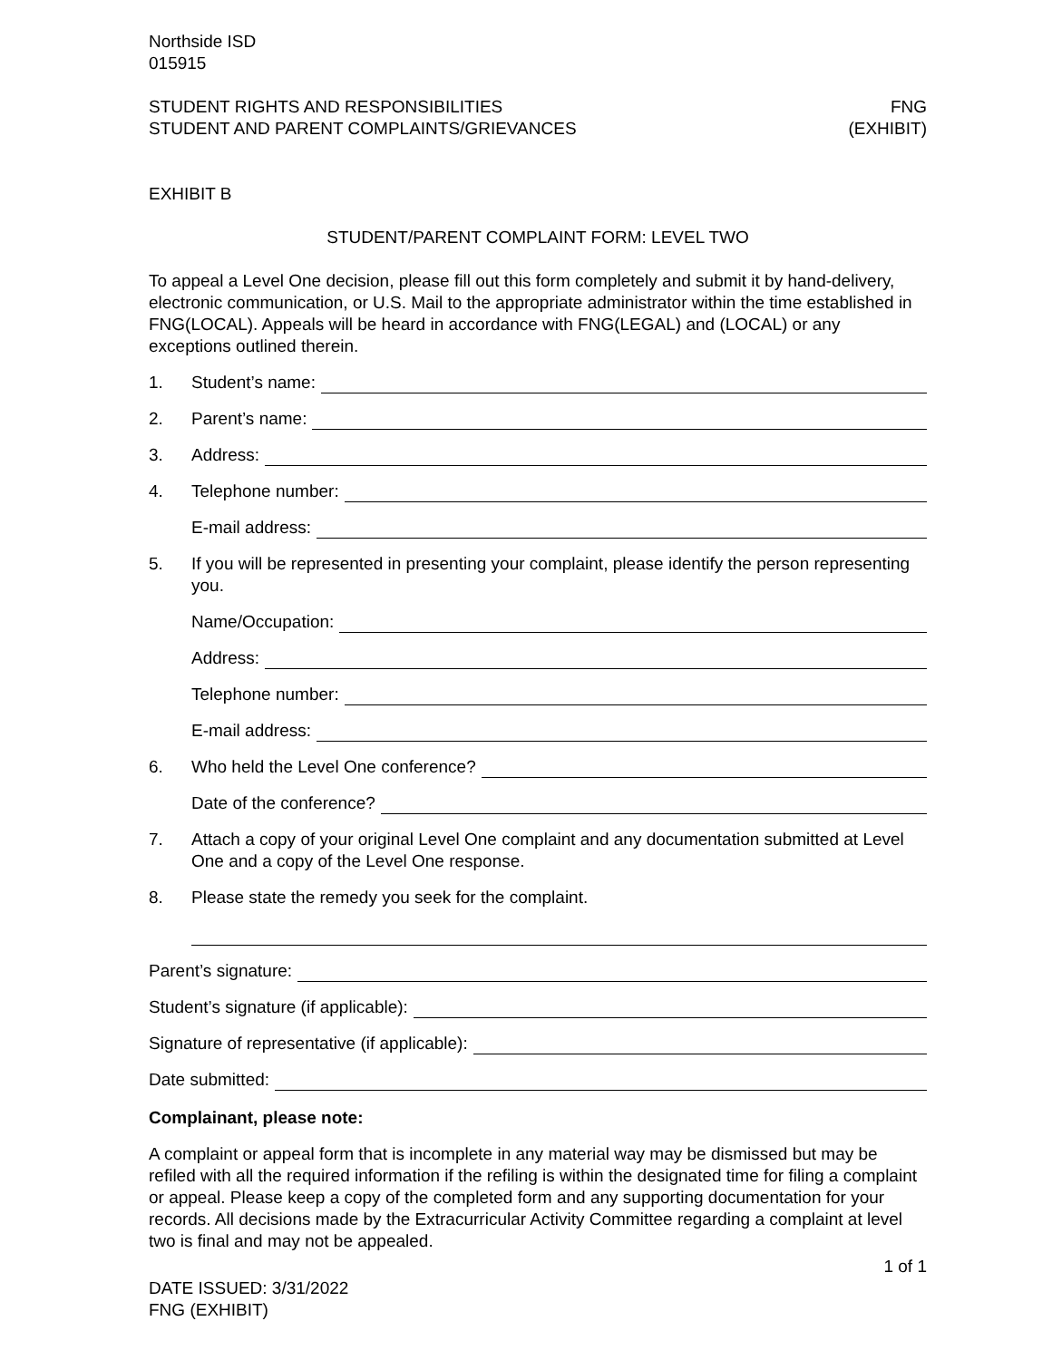Northside ISD
015915
STUDENT RIGHTS AND RESPONSIBILITIES
STUDENT AND PARENT COMPLAINTS/GRIEVANCES
FNG
(EXHIBIT)
EXHIBIT B
STUDENT/PARENT COMPLAINT FORM: LEVEL TWO
To appeal a Level One decision, please fill out this form completely and submit it by hand-delivery, electronic communication, or U.S. Mail to the appropriate administrator within the time established in FNG(LOCAL). Appeals will be heard in accordance with FNG(LEGAL) and (LOCAL) or any exceptions outlined therein.
1. Student’s name:
2. Parent’s name:
3. Address:
4. Telephone number:
E-mail address:
5. If you will be represented in presenting your complaint, please identify the person representing you.
Name/Occupation:
Address:
Telephone number:
E-mail address:
6. Who held the Level One conference?
Date of the conference?
7. Attach a copy of your original Level One complaint and any documentation submitted at Level One and a copy of the Level One response.
8. Please state the remedy you seek for the complaint.
Parent’s signature:
Student’s signature (if applicable):
Signature of representative (if applicable):
Date submitted:
Complainant, please note:
A complaint or appeal form that is incomplete in any material way may be dismissed but may be refiled with all the required information if the refiling is within the designated time for filing a complaint or appeal. Please keep a copy of the completed form and any supporting documentation for your records. All decisions made by the Extracurricular Activity Committee regarding a complaint at level two is final and may not be appealed.
1 of 1
DATE ISSUED: 3/31/2022
FNG (EXHIBIT)